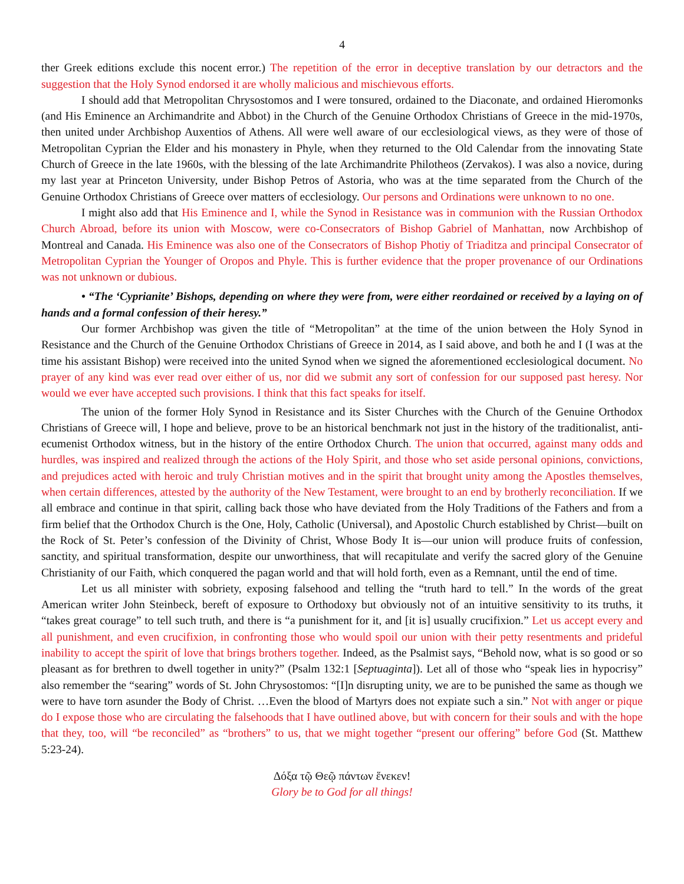4
ther Greek editions exclude this nocent error.) The repetition of the error in deceptive translation by our detractors and the suggestion that the Holy Synod endorsed it are wholly malicious and mischievous efforts.
I should add that Metropolitan Chrysostomos and I were tonsured, ordained to the Diaconate, and ordained Hieromonks (and His Eminence an Archimandrite and Abbot) in the Church of the Genuine Orthodox Christians of Greece in the mid-1970s, then united under Archbishop Auxentios of Athens. All were well aware of our ecclesiological views, as they were of those of Metropolitan Cyprian the Elder and his monastery in Phyle, when they returned to the Old Calendar from the innovating State Church of Greece in the late 1960s, with the blessing of the late Archimandrite Philotheos (Zervakos). I was also a novice, during my last year at Princeton University, under Bishop Petros of Astoria, who was at the time separated from the Church of the Genuine Orthodox Christians of Greece over matters of ecclesiology. Our persons and Ordinations were unknown to no one.
I might also add that His Eminence and I, while the Synod in Resistance was in communion with the Russian Orthodox Church Abroad, before its union with Moscow, were co-Consecrators of Bishop Gabriel of Manhattan, now Archbishop of Montreal and Canada. His Eminence was also one of the Consecrators of Bishop Photiy of Triaditza and principal Consecrator of Metropolitan Cyprian the Younger of Oropos and Phyle. This is further evidence that the proper provenance of our Ordinations was not unknown or dubious.
• “The ‘Cyprianite’ Bishops, depending on where they were from, were either reordained or received by a laying on of hands and a formal confession of their heresy.”
Our former Archbishop was given the title of “Metropolitan” at the time of the union between the Holy Synod in Resistance and the Church of the Genuine Orthodox Christians of Greece in 2014, as I said above, and both he and I (I was at the time his assistant Bishop) were received into the united Synod when we signed the aforementioned ecclesiological document. No prayer of any kind was ever read over either of us, nor did we submit any sort of confession for our supposed past heresy. Nor would we ever have accepted such provisions. I think that this fact speaks for itself.
The union of the former Holy Synod in Resistance and its Sister Churches with the Church of the Genuine Orthodox Christians of Greece will, I hope and believe, prove to be an historical benchmark not just in the history of the traditionalist, anti-ecumenist Orthodox witness, but in the history of the entire Orthodox Church. The union that occurred, against many odds and hurdles, was inspired and realized through the actions of the Holy Spirit, and those who set aside personal opinions, convictions, and prejudices acted with heroic and truly Christian motives and in the spirit that brought unity among the Apostles themselves, when certain differences, attested by the authority of the New Testament, were brought to an end by brotherly reconciliation. If we all embrace and continue in that spirit, calling back those who have deviated from the Holy Traditions of the Fathers and from a firm belief that the Orthodox Church is the One, Holy, Catholic (Universal), and Apostolic Church established by Christ—built on the Rock of St. Peter’s confession of the Divinity of Christ, Whose Body It is—our union will produce fruits of confession, sanctity, and spiritual transformation, despite our unworthiness, that will recapitulate and verify the sacred glory of the Genuine Christianity of our Faith, which conquered the pagan world and that will hold forth, even as a Remnant, until the end of time.
Let us all minister with sobriety, exposing falsehood and telling the “truth hard to tell.” In the words of the great American writer John Steinbeck, bereft of exposure to Orthodoxy but obviously not of an intuitive sensitivity to its truths, it “takes great courage” to tell such truth, and there is “a punishment for it, and [it is] usually crucifixion.” Let us accept every and all punishment, and even crucifixion, in confronting those who would spoil our union with their petty resentments and prideful inability to accept the spirit of love that brings brothers together. Indeed, as the Psalmist says, “Behold now, what is so good or so pleasant as for brethren to dwell together in unity?” (Psalm 132:1 [Septuaginta]). Let all of those who “speak lies in hypocrisy” also remember the “searing” words of St. John Chrysostomos: “[I]n disrupting unity, we are to be punished the same as though we were to have torn asunder the Body of Christ. …Even the blood of Martyrs does not expiate such a sin.” Not with anger or pique do I expose those who are circulating the falsehoods that I have outlined above, but with concern for their souls and with the hope that they, too, will “be reconciled” as “brothers” to us, that we might together “present our offering” before God (St. Matthew 5:23-24).
Δόξα τῷ Θεῷ πάντων ἕνεκεν!
Glory be to God for all things!